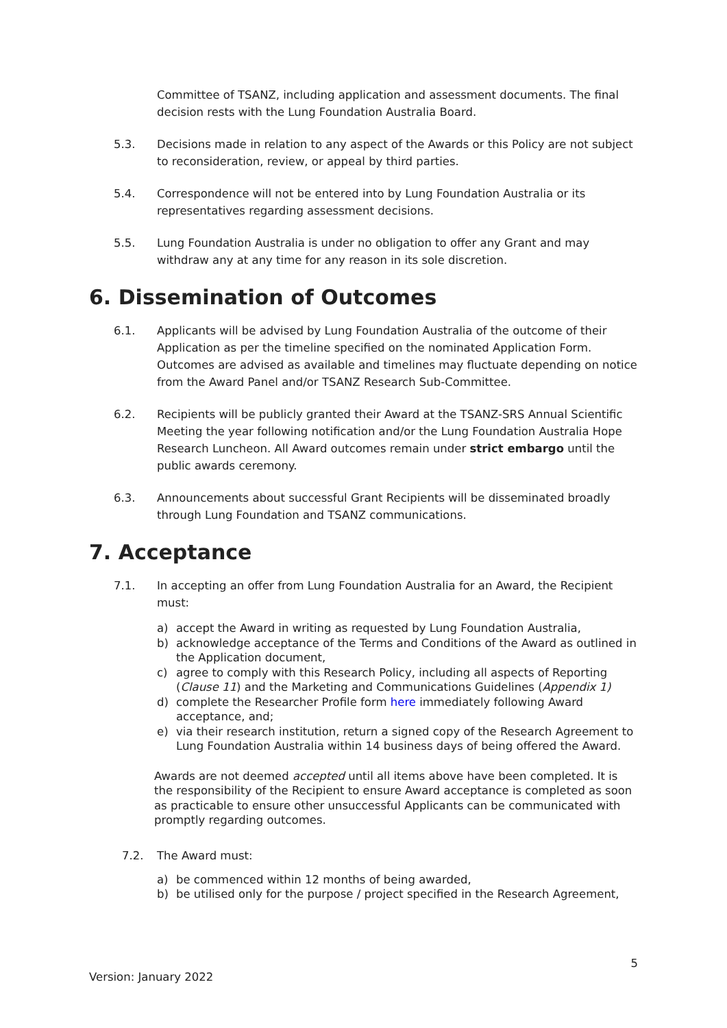Committee of TSANZ, including application and assessment documents. The final decision rests with the Lung Foundation Australia Board.
5.3. Decisions made in relation to any aspect of the Awards or this Policy are not subject to reconsideration, review, or appeal by third parties.
5.4. Correspondence will not be entered into by Lung Foundation Australia or its representatives regarding assessment decisions.
5.5. Lung Foundation Australia is under no obligation to offer any Grant and may withdraw any at any time for any reason in its sole discretion.
6. Dissemination of Outcomes
6.1. Applicants will be advised by Lung Foundation Australia of the outcome of their Application as per the timeline specified on the nominated Application Form. Outcomes are advised as available and timelines may fluctuate depending on notice from the Award Panel and/or TSANZ Research Sub-Committee.
6.2. Recipients will be publicly granted their Award at the TSANZ-SRS Annual Scientific Meeting the year following notification and/or the Lung Foundation Australia Hope Research Luncheon. All Award outcomes remain under strict embargo until the public awards ceremony.
6.3. Announcements about successful Grant Recipients will be disseminated broadly through Lung Foundation and TSANZ communications.
7. Acceptance
7.1. In accepting an offer from Lung Foundation Australia for an Award, the Recipient must:
a) accept the Award in writing as requested by Lung Foundation Australia,
b) acknowledge acceptance of the Terms and Conditions of the Award as outlined in the Application document,
c) agree to comply with this Research Policy, including all aspects of Reporting (Clause 11) and the Marketing and Communications Guidelines (Appendix 1)
d) complete the Researcher Profile form here immediately following Award acceptance, and;
e) via their research institution, return a signed copy of the Research Agreement to Lung Foundation Australia within 14 business days of being offered the Award.
Awards are not deemed accepted until all items above have been completed. It is the responsibility of the Recipient to ensure Award acceptance is completed as soon as practicable to ensure other unsuccessful Applicants can be communicated with promptly regarding outcomes.
7.2. The Award must:
a) be commenced within 12 months of being awarded,
b) be utilised only for the purpose / project specified in the Research Agreement,
5
Version: January 2022